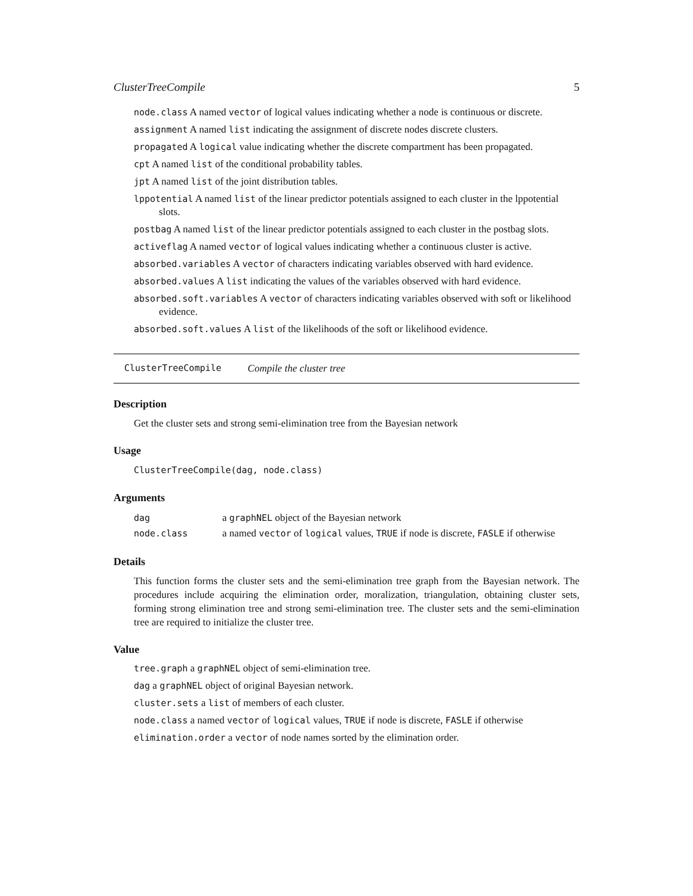ClusterTreeCompile 5
node.class A named vector of logical values indicating whether a node is continuous or discrete.
assignment A named list indicating the assignment of discrete nodes discrete clusters.
propagated A logical value indicating whether the discrete compartment has been propagated.
cpt A named list of the conditional probability tables.
jpt A named list of the joint distribution tables.
lppotential A named list of the linear predictor potentials assigned to each cluster in the lppotential slots.
postbag A named list of the linear predictor potentials assigned to each cluster in the postbag slots.
activeflag A named vector of logical values indicating whether a continuous cluster is active.
absorbed.variables A vector of characters indicating variables observed with hard evidence.
absorbed.values A list indicating the values of the variables observed with hard evidence.
absorbed.soft.variables A vector of characters indicating variables observed with soft or likelihood evidence.
absorbed.soft.values A list of the likelihoods of the soft or likelihood evidence.
ClusterTreeCompile Compile the cluster tree
Description
Get the cluster sets and strong semi-elimination tree from the Bayesian network
Usage
ClusterTreeCompile(dag, node.class)
Arguments
| dag | a graphNEL object of the Bayesian network |
| node.class | a named vector of logical values, TRUE if node is discrete, FASLE if otherwise |
Details
This function forms the cluster sets and the semi-elimination tree graph from the Bayesian network. The procedures include acquiring the elimination order, moralization, triangulation, obtaining cluster sets, forming strong elimination tree and strong semi-elimination tree. The cluster sets and the semi-elimination tree are required to initialize the cluster tree.
Value
tree.graph a graphNEL object of semi-elimination tree.
dag a graphNEL object of original Bayesian network.
cluster.sets a list of members of each cluster.
node.class a named vector of logical values, TRUE if node is discrete, FASLE if otherwise
elimination.order a vector of node names sorted by the elimination order.